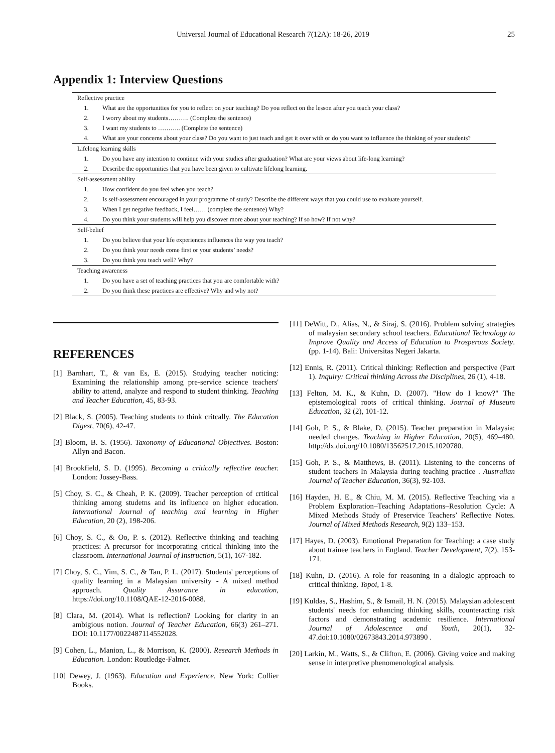Universal Journal of Educational Research 7(12A): 18-26, 2019 25
Appendix 1: Interview Questions
| Reflective practice | |
| 1. | What are the opportunities for you to reflect on your teaching? Do you reflect on the lesson after you teach your class? |
| 2. | I worry about my students………. (Complete the sentence) |
| 3. | I want my students to ……….. (Complete the sentence) |
| 4. | What are your concerns about your class? Do you want to just teach and get it over with or do you want to influence the thinking of your students? |
| Lifelong learning skills | |
| 1. | Do you have any intention to continue with your studies after graduation? What are your views about life-long learning? |
| 2. | Describe the opportunities that you have been given to cultivate lifelong learning. |
| Self-assessment ability | |
| 1. | How confident do you feel when you teach? |
| 2. | Is self-assessment encouraged in your programme of study? Describe the different ways that you could use to evaluate yourself. |
| 3. | When I get negative feedback, I feel…… (complete the sentence) Why? |
| 4. | Do you think your students will help you discover more about your teaching? If so how? If not why? |
| Self-belief | |
| 1. | Do you believe that your life experiences influences the way you teach? |
| 2. | Do you think your needs come first or your students’ needs? |
| 3. | Do you think you teach well? Why? |
| Teaching awareness | |
| 1. | Do you have a set of teaching practices that you are comfortable with? |
| 2. | Do you think these practices are effective? Why and why not? |
REFERENCES
[1] Barnhart, T., & van Es, E. (2015). Studying teacher noticing: Examining the relationship among pre-service science teachers' ability to attend, analyze and respond to student thinking. Teaching and Teacher Education, 45, 83-93.
[2] Black, S. (2005). Teaching students to think critcally. The Education Digest, 70(6), 42-47.
[3] Bloom, B. S. (1956). Taxonomy of Educational Objectives. Boston: Allyn and Bacon.
[4] Brookfield, S. D. (1995). Becoming a critically reflective teacher. London: Jossey-Bass.
[5] Choy, S. C., & Cheah, P. K. (2009). Teacher perception of crtitical thinking among studetns and its influence on higher education. International Journal of teaching and learning in Higher Education, 20 (2), 198-206.
[6] Choy, S. C., & Oo, P. s. (2012). Reflective thinking and teaching practices: A precursor for incorporating critical thinking into the classroom. International Journal of Instruction, 5(1), 167-182.
[7] Choy, S. C., Yim, S. C., & Tan, P. L. (2017). Students' perceptions of quality learning in a Malaysian university - A mixed method approach. Quality Assurance in education, https://doi.org/10.1108/QAE-12-2016-0088.
[8] Clara, M. (2014). What is reflection? Looking for clarity in an ambigious notion. Journal of Teacher Education, 66(3) 261–271. DOI: 10.1177/0022487114552028.
[9] Cohen, L., Manion, L., & Morrison, K. (2000). Research Methods in Education. London: Routledge-Falmer.
[10] Dewey, J. (1963). Education and Experience. New York: Collier Books.
[11] DeWitt, D., Alias, N., & Siraj, S. (2016). Problem solving strategies of malaysian secondary school teachers. Educational Technology to Improve Quality and Access of Education to Prosperous Society. (pp. 1-14). Bali: Universitas Negeri Jakarta.
[12] Ennis, R. (2011). Critical thinking: Reflection and perspective (Part 1). Inquiry: Critical thinking Across the Disciplines, 26 (1), 4-18.
[13] Felton, M. K., & Kuhn, D. (2007). "How do I know?" The epistemological roots of critical thinking. Journal of Museum Education, 32 (2), 101-12.
[14] Goh, P. S., & Blake, D. (2015). Teacher preparation in Malaysia: needed changes. Teaching in Higher Education, 20(5), 469–480. http://dx.doi.org/10.1080/13562517.2015.1020780.
[15] Goh, P. S., & Matthews, B. (2011). Listening to the concerns of student teachers In Malaysia during teaching practice . Australian Journal of Teacher Education, 36(3), 92-103.
[16] Hayden, H. E., & Chiu, M. M. (2015). Reflective Teaching via a Problem Exploration–Teaching Adaptations–Resolution Cycle: A Mixed Methods Study of Preservice Teachers’ Reflective Notes. Journal of Mixed Methods Research, 9(2) 133–153.
[17] Hayes, D. (2003). Emotional Preparation for Teaching: a case study about trainee teachers in England. Teacher Development, 7(2), 153-171.
[18] Kuhn, D. (2016). A role for reasoning in a dialogic approach to critical thinking. Topoi, 1-8.
[19] Kuldas, S., Hashim, S., & Ismail, H. N. (2015). Malaysian adolescent students' needs for enhancing thinking skills, counteracting risk factors and demonstrating academic resilience. International Journal of Adolescence and Youth, 20(1), 32-47.doi:10.1080/02673843.2014.973890 .
[20] Larkin, M., Watts, S., & Clifton, E. (2006). Giving voice and making sense in interpretive phenomenological analysis.